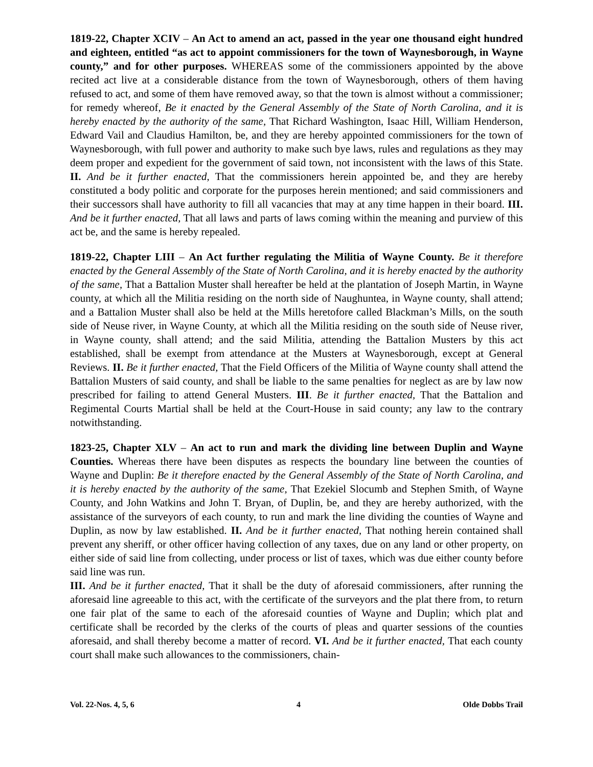1819-22, Chapter XCIV – An Act to amend an act, passed in the year one thousand eight hundred and eighteen, entitled “as act to appoint commissioners for the town of Waynesborough, in Wayne county,” and for other purposes. WHEREAS some of the commissioners appointed by the above recited act live at a considerable distance from the town of Waynesborough, others of them having refused to act, and some of them have removed away, so that the town is almost without a commissioner; for remedy whereof, Be it enacted by the General Assembly of the State of North Carolina, and it is hereby enacted by the authority of the same, That Richard Washington, Isaac Hill, William Henderson, Edward Vail and Claudius Hamilton, be, and they are hereby appointed commissioners for the town of Waynesborough, with full power and authority to make such bye laws, rules and regulations as they may deem proper and expedient for the government of said town, not inconsistent with the laws of this State. II. And be it further enacted, That the commissioners herein appointed be, and they are hereby constituted a body politic and corporate for the purposes herein mentioned; and said commissioners and their successors shall have authority to fill all vacancies that may at any time happen in their board. III. And be it further enacted, That all laws and parts of laws coming within the meaning and purview of this act be, and the same is hereby repealed.
1819-22, Chapter LIII – An Act further regulating the Militia of Wayne County. Be it therefore enacted by the General Assembly of the State of North Carolina, and it is hereby enacted by the authority of the same, That a Battalion Muster shall hereafter be held at the plantation of Joseph Martin, in Wayne county, at which all the Militia residing on the north side of Naughuntea, in Wayne county, shall attend; and a Battalion Muster shall also be held at the Mills heretofore called Blackman’s Mills, on the south side of Neuse river, in Wayne County, at which all the Militia residing on the south side of Neuse river, in Wayne county, shall attend; and the said Militia, attending the Battalion Musters by this act established, shall be exempt from attendance at the Musters at Waynesborough, except at General Reviews. II. Be it further enacted, That the Field Officers of the Militia of Wayne county shall attend the Battalion Musters of said county, and shall be liable to the same penalties for neglect as are by law now prescribed for failing to attend General Musters. III. Be it further enacted, That the Battalion and Regimental Courts Martial shall be held at the Court-House in said county; any law to the contrary notwithstanding.
1823-25, Chapter XLV – An act to run and mark the dividing line between Duplin and Wayne Counties. Whereas there have been disputes as respects the boundary line between the counties of Wayne and Duplin: Be it therefore enacted by the General Assembly of the State of North Carolina, and it is hereby enacted by the authority of the same, That Ezekiel Slocumb and Stephen Smith, of Wayne County, and John Watkins and John T. Bryan, of Duplin, be, and they are hereby authorized, with the assistance of the surveyors of each county, to run and mark the line dividing the counties of Wayne and Duplin, as now by law established. II. And be it further enacted, That nothing herein contained shall prevent any sheriff, or other officer having collection of any taxes, due on any land or other property, on either side of said line from collecting, under process or list of taxes, which was due either county before said line was run.
III. And be it further enacted, That it shall be the duty of aforesaid commissioners, after running the aforesaid line agreeable to this act, with the certificate of the surveyors and the plat there from, to return one fair plat of the same to each of the aforesaid counties of Wayne and Duplin; which plat and certificate shall be recorded by the clerks of the courts of pleas and quarter sessions of the counties aforesaid, and shall thereby become a matter of record. VI. And be it further enacted, That each county court shall make such allowances to the commissioners, chain-
Vol. 22-Nos. 4, 5, 6 4 Olde Dobbs Trail